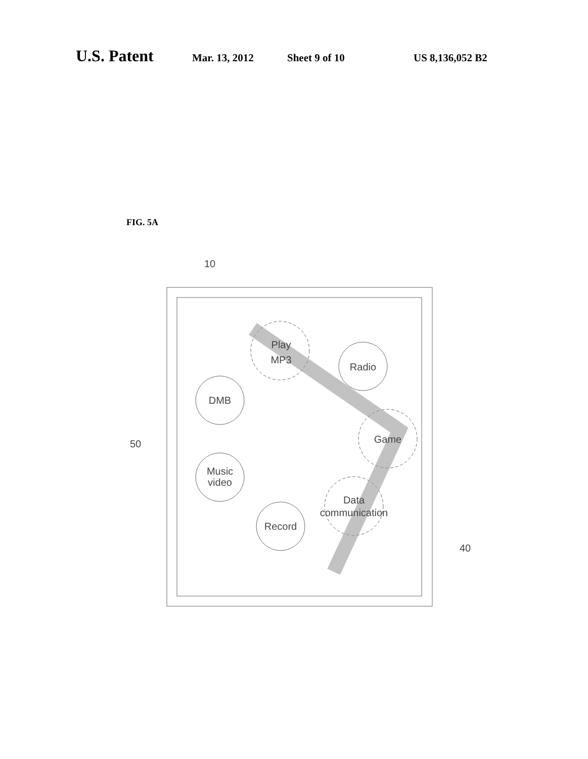U.S. Patent Mar. 13, 2012 Sheet 9 of 10 US 8,136,052 B2
FIG. 5A
10
Play
MP3
Radio
DMB
Game
50
Music
video
Data
communication
Record
40